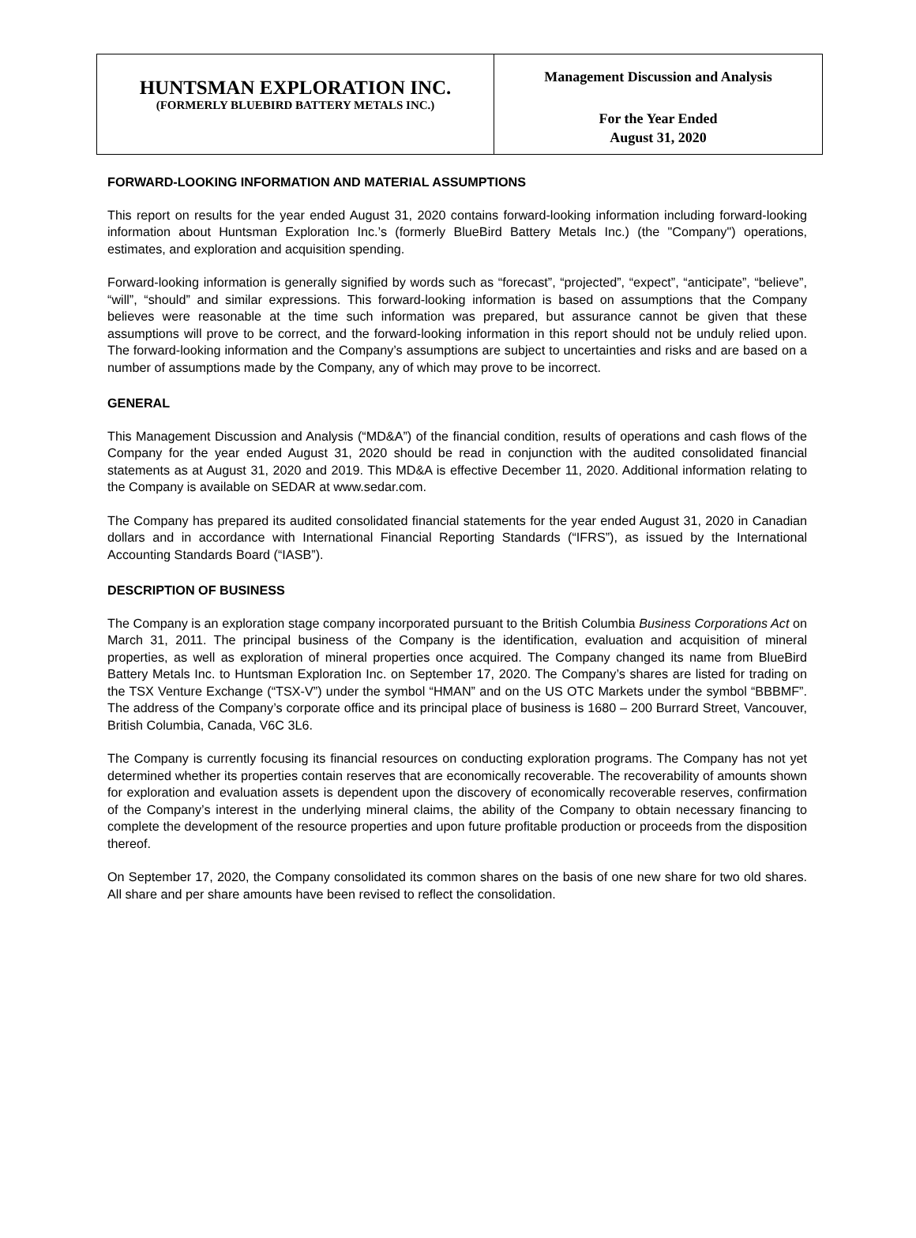HUNTSMAN EXPLORATION INC.
(FORMERLY BLUEBIRD BATTERY METALS INC.)
Management Discussion and Analysis
For the Year Ended
August 31, 2020
FORWARD-LOOKING INFORMATION AND MATERIAL ASSUMPTIONS
This report on results for the year ended August 31, 2020 contains forward-looking information including forward-looking information about Huntsman Exploration Inc.’s (formerly BlueBird Battery Metals Inc.) (the "Company") operations, estimates, and exploration and acquisition spending.
Forward-looking information is generally signified by words such as “forecast”, “projected”, “expect”, “anticipate”, “believe”, “will”, “should” and similar expressions. This forward-looking information is based on assumptions that the Company believes were reasonable at the time such information was prepared, but assurance cannot be given that these assumptions will prove to be correct, and the forward-looking information in this report should not be unduly relied upon. The forward-looking information and the Company’s assumptions are subject to uncertainties and risks and are based on a number of assumptions made by the Company, any of which may prove to be incorrect.
GENERAL
This Management Discussion and Analysis (“MD&A”) of the financial condition, results of operations and cash flows of the Company for the year ended August 31, 2020 should be read in conjunction with the audited consolidated financial statements as at August 31, 2020 and 2019. This MD&A is effective December 11, 2020. Additional information relating to the Company is available on SEDAR at www.sedar.com.
The Company has prepared its audited consolidated financial statements for the year ended August 31, 2020 in Canadian dollars and in accordance with International Financial Reporting Standards (“IFRS”), as issued by the International Accounting Standards Board (“IASB”).
DESCRIPTION OF BUSINESS
The Company is an exploration stage company incorporated pursuant to the British Columbia Business Corporations Act on March 31, 2011. The principal business of the Company is the identification, evaluation and acquisition of mineral properties, as well as exploration of mineral properties once acquired. The Company changed its name from BlueBird Battery Metals Inc. to Huntsman Exploration Inc. on September 17, 2020. The Company’s shares are listed for trading on the TSX Venture Exchange (“TSX-V”) under the symbol “HMAN” and on the US OTC Markets under the symbol “BBBMF”. The address of the Company’s corporate office and its principal place of business is 1680 – 200 Burrard Street, Vancouver, British Columbia, Canada, V6C 3L6.
The Company is currently focusing its financial resources on conducting exploration programs. The Company has not yet determined whether its properties contain reserves that are economically recoverable. The recoverability of amounts shown for exploration and evaluation assets is dependent upon the discovery of economically recoverable reserves, confirmation of the Company’s interest in the underlying mineral claims, the ability of the Company to obtain necessary financing to complete the development of the resource properties and upon future profitable production or proceeds from the disposition thereof.
On September 17, 2020, the Company consolidated its common shares on the basis of one new share for two old shares. All share and per share amounts have been revised to reflect the consolidation.